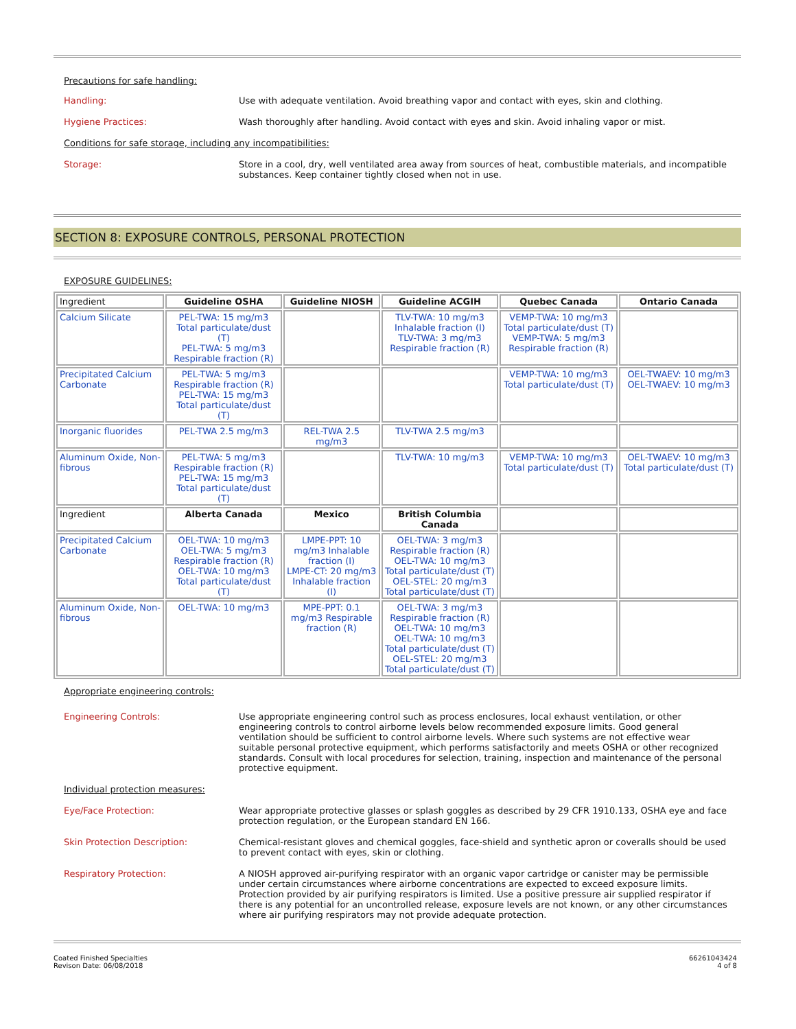Precautions for safe handling:
Handling: Use with adequate ventilation. Avoid breathing vapor and contact with eyes, skin and clothing.
Hygiene Practices: Wash thoroughly after handling. Avoid contact with eyes and skin. Avoid inhaling vapor or mist.
Conditions for safe storage, including any incompatibilities:
Storage: Store in a cool, dry, well ventilated area away from sources of heat, combustible materials, and incompatible substances. Keep container tightly closed when not in use.
SECTION 8: EXPOSURE CONTROLS, PERSONAL PROTECTION
EXPOSURE GUIDELINES:
| Ingredient | Guideline OSHA | Guideline NIOSH | Guideline ACGIH | Quebec Canada | Ontario Canada |
| --- | --- | --- | --- | --- | --- |
| Calcium Silicate | PEL-TWA: 15 mg/m3 Total particulate/dust (T) PEL-TWA: 5 mg/m3 Respirable fraction (R) | | TLV-TWA: 10 mg/m3 Inhalable fraction (I) TLV-TWA: 3 mg/m3 Respirable fraction (R) | VEMP-TWA: 10 mg/m3 Total particulate/dust (T) VEMP-TWA: 5 mg/m3 Respirable fraction (R) | |
| Precipitated Calcium Carbonate | PEL-TWA: 5 mg/m3 Respirable fraction (R) PEL-TWA: 15 mg/m3 Total particulate/dust (T) | | | VEMP-TWA: 10 mg/m3 Total particulate/dust (T) | OEL-TWAEV: 10 mg/m3 OEL-TWAEV: 10 mg/m3 |
| Inorganic fluorides | PEL-TWA 2.5 mg/m3 | REL-TWA 2.5 mg/m3 | TLV-TWA 2.5 mg/m3 | | |
| Aluminum Oxide, Non-fibrous | PEL-TWA: 5 mg/m3 Respirable fraction (R) PEL-TWA: 15 mg/m3 Total particulate/dust (T) | | TLV-TWA: 10 mg/m3 | VEMP-TWA: 10 mg/m3 Total particulate/dust (T) | OEL-TWAEV: 10 mg/m3 Total particulate/dust (T) |
| Ingredient | Alberta Canada | Mexico | British Columbia Canada | | |
| Precipitated Calcium Carbonate | OEL-TWA: 10 mg/m3 OEL-TWA: 5 mg/m3 Respirable fraction (R) OEL-TWA: 10 mg/m3 Total particulate/dust (T) | LMPE-PPT: 10 mg/m3 Inhalable fraction (I) LMPE-CT: 20 mg/m3 Inhalable fraction (I) | OEL-TWA: 3 mg/m3 Respirable fraction (R) OEL-TWA: 10 mg/m3 Total particulate/dust (T) OEL-STEL: 20 mg/m3 Total particulate/dust (T) | | |
| Aluminum Oxide, Non-fibrous | OEL-TWA: 10 mg/m3 | MPE-PPT: 0.1 mg/m3 Respirable fraction (R) | OEL-TWA: 3 mg/m3 Respirable fraction (R) OEL-TWA: 10 mg/m3 OEL-TWA: 10 mg/m3 Total particulate/dust (T) OEL-STEL: 20 mg/m3 Total particulate/dust (T) | | |
Appropriate engineering controls:
Engineering Controls: Use appropriate engineering control such as process enclosures, local exhaust ventilation, or other engineering controls to control airborne levels below recommended exposure limits. Good general ventilation should be sufficient to control airborne levels. Where such systems are not effective wear suitable personal protective equipment, which performs satisfactorily and meets OSHA or other recognized standards. Consult with local procedures for selection, training, inspection and maintenance of the personal protective equipment.
Individual protection measures:
Eye/Face Protection: Wear appropriate protective glasses or splash goggles as described by 29 CFR 1910.133, OSHA eye and face protection regulation, or the European standard EN 166.
Skin Protection Description: Chemical-resistant gloves and chemical goggles, face-shield and synthetic apron or coveralls should be used to prevent contact with eyes, skin or clothing.
Respiratory Protection: A NIOSH approved air-purifying respirator with an organic vapor cartridge or canister may be permissible under certain circumstances where airborne concentrations are expected to exceed exposure limits. Protection provided by air purifying respirators is limited. Use a positive pressure air supplied respirator if there is any potential for an uncontrolled release, exposure levels are not known, or any other circumstances where air purifying respirators may not provide adequate protection.
Coated Finished Specialties
Revison Date: 06/08/2018
66261043424
4 of 8